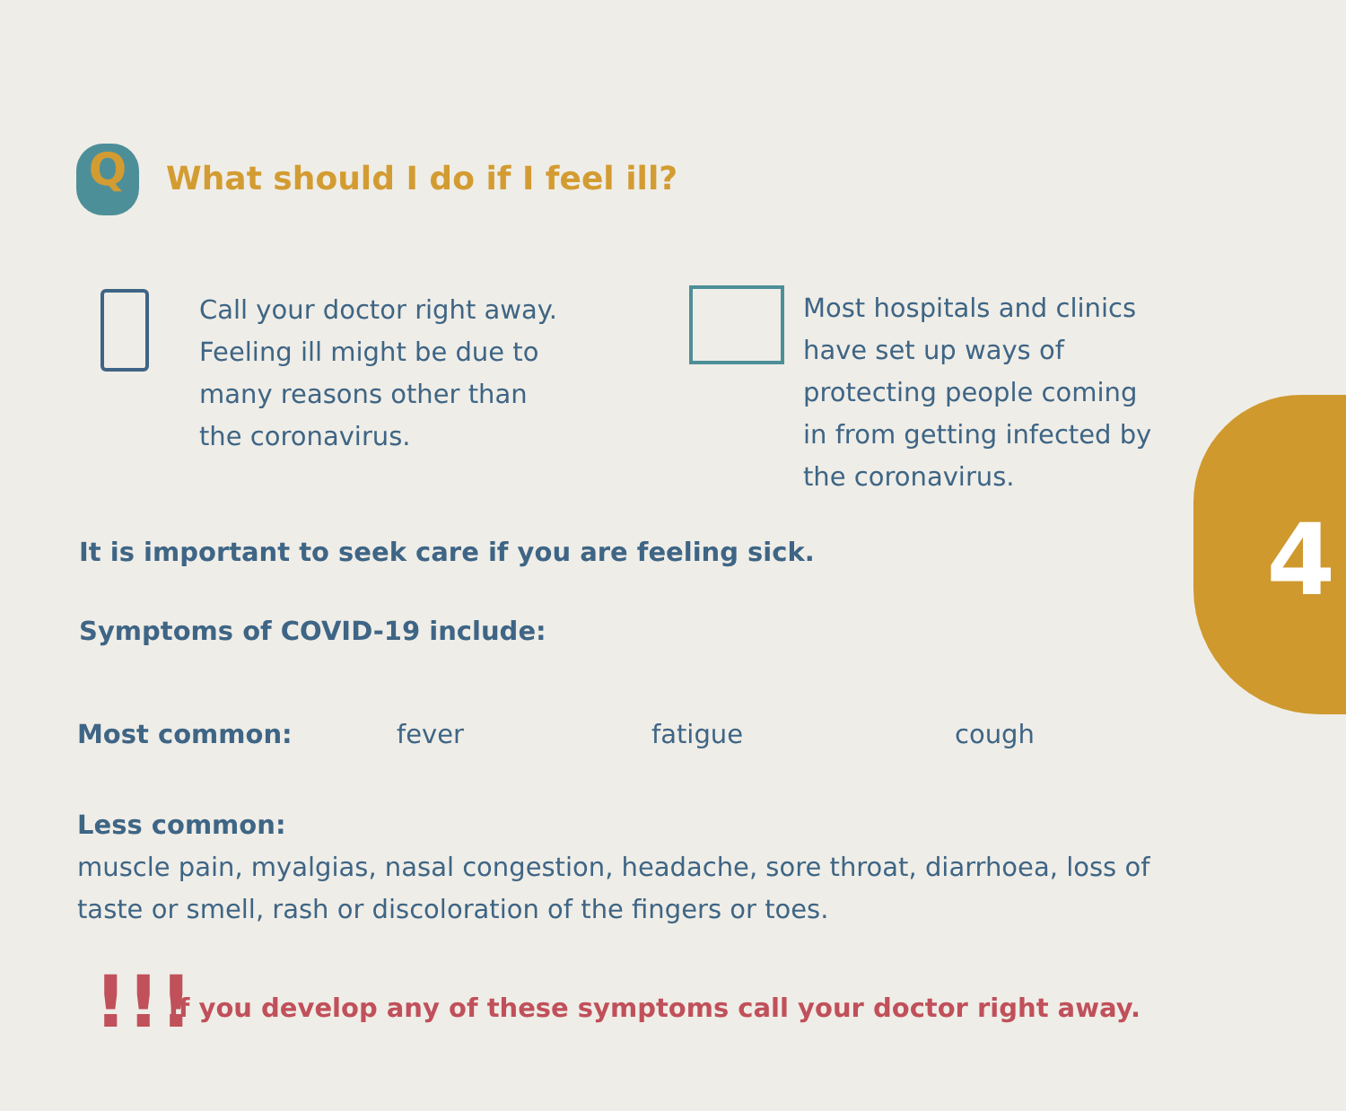4
Q
What should I do if I feel ill?
Call your doctor right away.
Feeling ill might be due to
many reasons other than
the coronavirus.
Most hospitals and clinics
have set up ways of
protecting people coming
in from getting infected by
the coronavirus.
It is important to seek care if you are feeling sick.
Symptoms of COVID-19 include:
Most common: fever fatigue cough
Less common:
muscle pain, myalgias, nasal congestion, headache, sore throat, diarrhoea, loss of taste or smell, rash or discoloration of the fingers or toes.
!!!
If you develop any of these symptoms call your doctor right away.